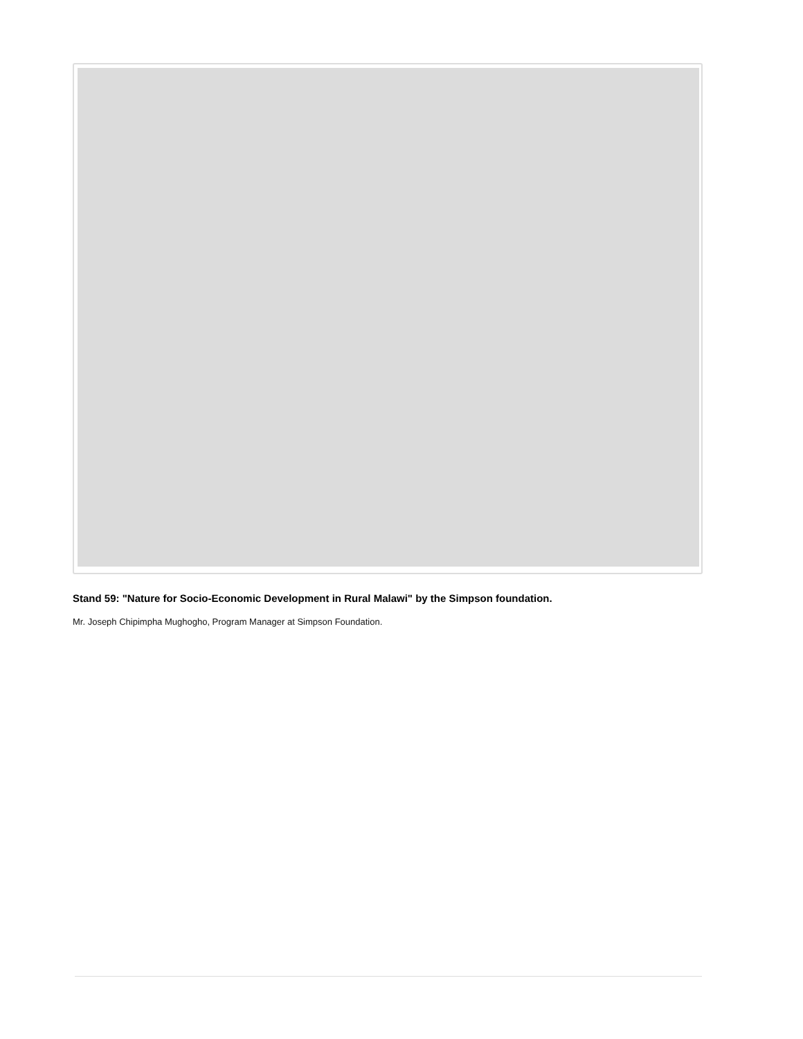Stand 59: "Nature for Socio-Economic Development in Rural Malawi" by the Simpson foundation.
Mr. Joseph Chipimpha Mughogho, Program Manager at Simpson Foundation.